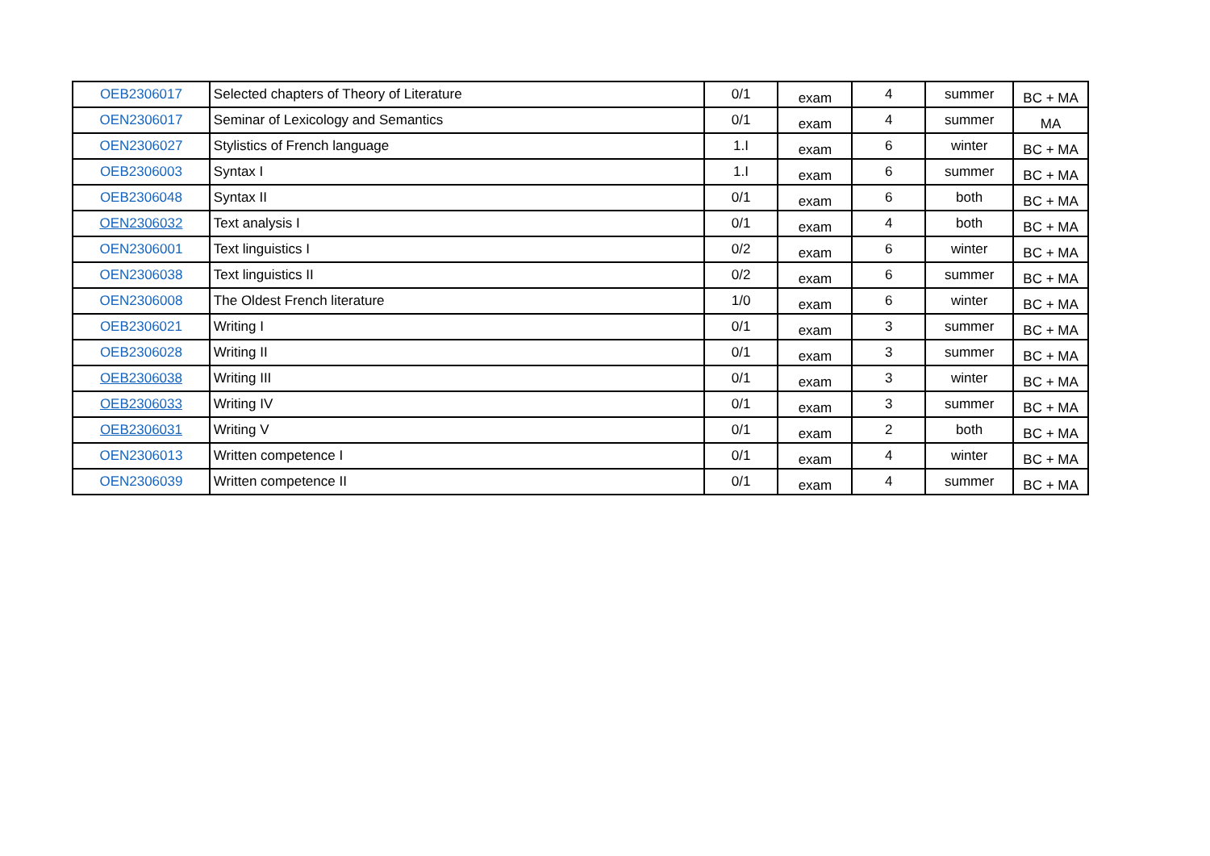| OEB2306017 | Selected chapters of Theory of Literature | 0/1 | exam | 4 | summer | BC + MA |
| OEN2306017 | Seminar of Lexicology and Semantics | 0/1 | exam | 4 | summer | MA |
| OEN2306027 | Stylistics of French language | 1.I | exam | 6 | winter | BC + MA |
| OEB2306003 | Syntax I | 1.I | exam | 6 | summer | BC + MA |
| OEB2306048 | Syntax II | 0/1 | exam | 6 | both | BC + MA |
| OEN2306032 | Text analysis I | 0/1 | exam | 4 | both | BC + MA |
| OEN2306001 | Text linguistics I | 0/2 | exam | 6 | winter | BC + MA |
| OEN2306038 | Text linguistics II | 0/2 | exam | 6 | summer | BC + MA |
| OEN2306008 | The Oldest French literature | 1/0 | exam | 6 | winter | BC + MA |
| OEB2306021 | Writing I | 0/1 | exam | 3 | summer | BC + MA |
| OEB2306028 | Writing II | 0/1 | exam | 3 | summer | BC + MA |
| OEB2306038 | Writing III | 0/1 | exam | 3 | winter | BC + MA |
| OEB2306033 | Writing IV | 0/1 | exam | 3 | summer | BC + MA |
| OEB2306031 | Writing V | 0/1 | exam | 2 | both | BC + MA |
| OEN2306013 | Written competence I | 0/1 | exam | 4 | winter | BC + MA |
| OEN2306039 | Written competence II | 0/1 | exam | 4 | summer | BC + MA |